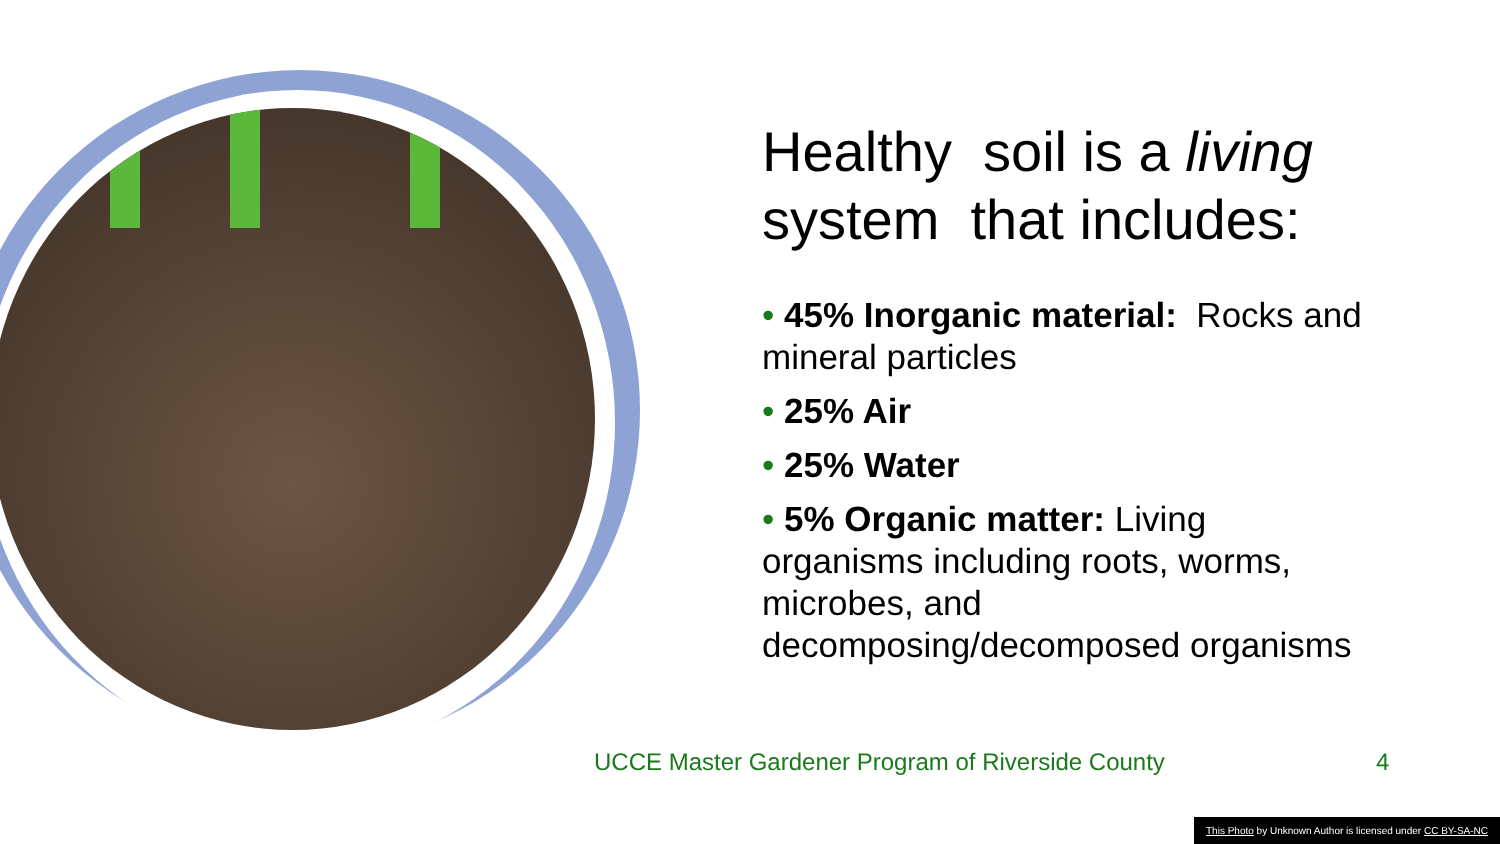Healthy soil is a living system that includes:
• 45% Inorganic material: Rocks and mineral particles
• 25% Air
• 25% Water
• 5% Organic matter: Living organisms including roots, worms, microbes, and decomposing/decomposed organisms
UCCE Master Gardener Program of Riverside County
4
This Photo by Unknown Author is licensed under CC BY-SA-NC